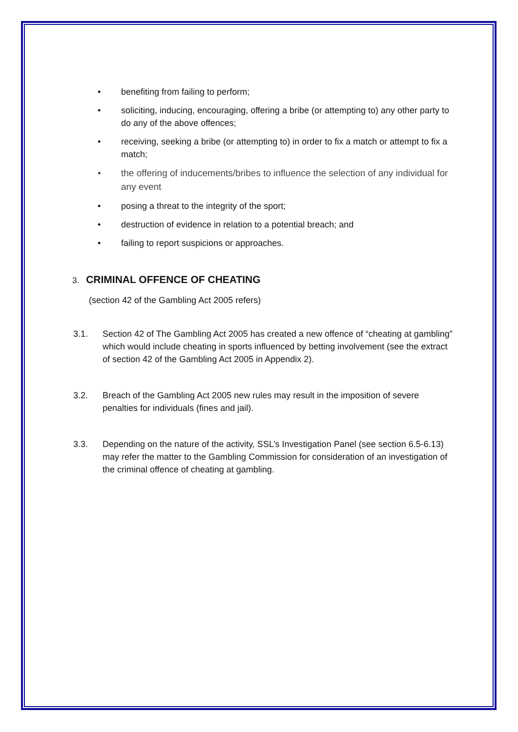• benefiting from failing to perform;
• soliciting, inducing, encouraging, offering a bribe (or attempting to) any other party to do any of the above offences;
• receiving, seeking a bribe (or attempting to) in order to fix a match or attempt to fix a match;
• the offering of inducements/bribes to influence the selection of any individual for any event
• posing a threat to the integrity of the sport;
• destruction of evidence in relation to a potential breach; and
• failing to report suspicions or approaches.
3. CRIMINAL OFFENCE OF CHEATING
(section 42 of the Gambling Act 2005 refers)
3.1. Section 42 of The Gambling Act 2005 has created a new offence of “cheating at gambling” which would include cheating in sports influenced by betting involvement (see the extract of section 42 of the Gambling Act 2005 in Appendix 2).
3.2. Breach of the Gambling Act 2005 new rules may result in the imposition of severe penalties for individuals (fines and jail).
3.3. Depending on the nature of the activity, SSL’s Investigation Panel (see section 6.5-6.13) may refer the matter to the Gambling Commission for consideration of an investigation of the criminal offence of cheating at gambling.